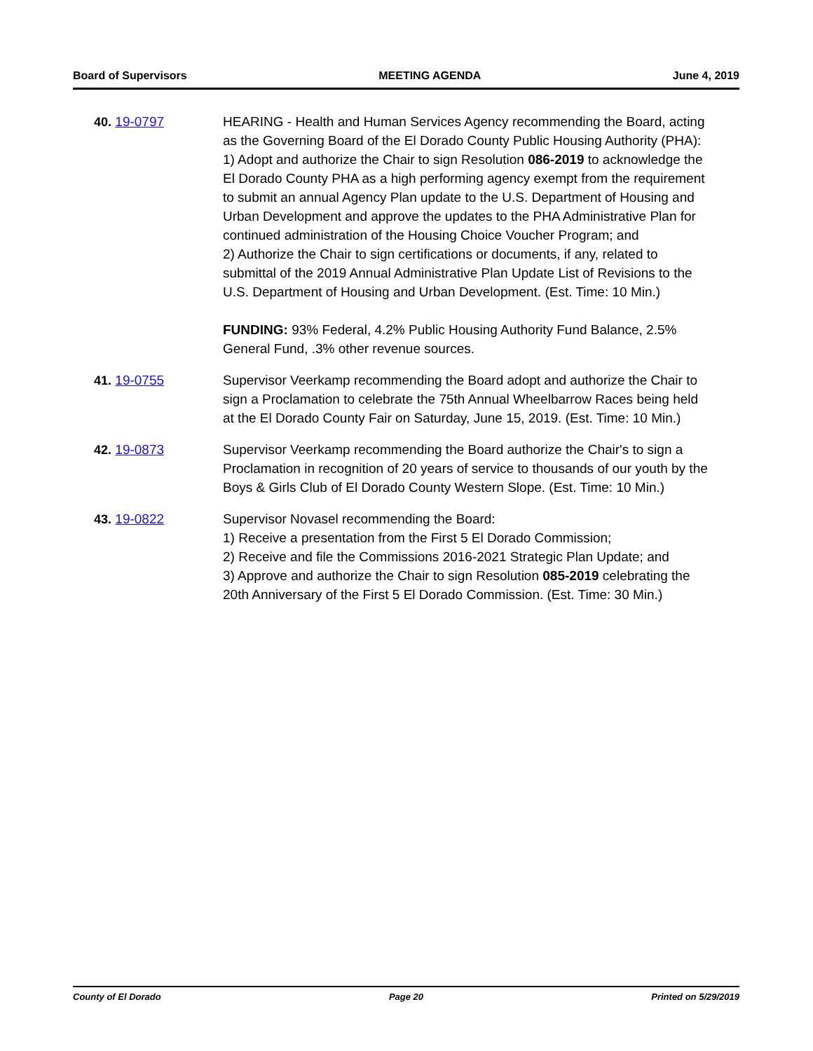Board of Supervisors MEETING AGENDA June 4, 2019
40. 19-0797 HEARING - Health and Human Services Agency recommending the Board, acting as the Governing Board of the El Dorado County Public Housing Authority (PHA):
1) Adopt and authorize the Chair to sign Resolution 086-2019 to acknowledge the El Dorado County PHA as a high performing agency exempt from the requirement to submit an annual Agency Plan update to the U.S. Department of Housing and Urban Development and approve the updates to the PHA Administrative Plan for continued administration of the Housing Choice Voucher Program; and
2) Authorize the Chair to sign certifications or documents, if any, related to submittal of the 2019 Annual Administrative Plan Update List of Revisions to the U.S. Department of Housing and Urban Development. (Est. Time: 10 Min.)
FUNDING: 93% Federal, 4.2% Public Housing Authority Fund Balance, 2.5% General Fund, .3% other revenue sources.
41. 19-0755 Supervisor Veerkamp recommending the Board adopt and authorize the Chair to sign a Proclamation to celebrate the 75th Annual Wheelbarrow Races being held at the El Dorado County Fair on Saturday, June 15, 2019. (Est. Time: 10 Min.)
42. 19-0873 Supervisor Veerkamp recommending the Board authorize the Chair's to sign a Proclamation in recognition of 20 years of service to thousands of our youth by the Boys & Girls Club of El Dorado County Western Slope. (Est. Time: 10 Min.)
43. 19-0822 Supervisor Novasel recommending the Board:
1) Receive a presentation from the First 5 El Dorado Commission;
2) Receive and file the Commissions 2016-2021 Strategic Plan Update; and
3) Approve and authorize the Chair to sign Resolution 085-2019 celebrating the 20th Anniversary of the First 5 El Dorado Commission. (Est. Time: 30 Min.)
County of El Dorado Page 20 Printed on 5/29/2019